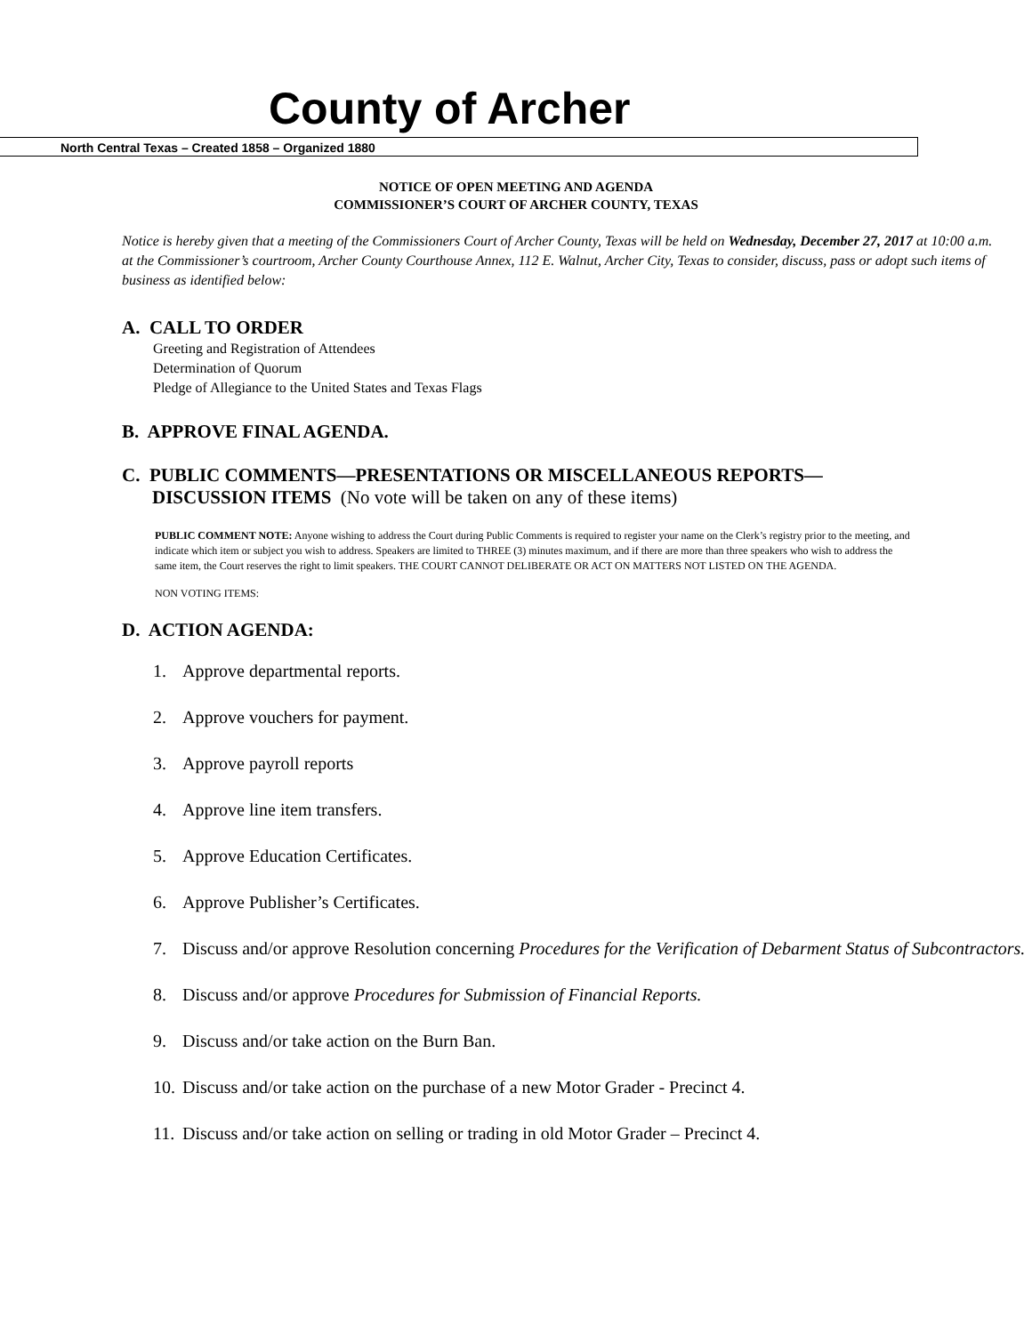County of Archer
North Central Texas – Created 1858 – Organized 1880
NOTICE OF OPEN MEETING AND AGENDA
COMMISSIONER’S COURT OF ARCHER COUNTY, TEXAS
Notice is hereby given that a meeting of the Commissioners Court of Archer County, Texas will be held on Wednesday, December 27, 2017 at 10:00 a.m. at the Commissioner’s courtroom, Archer County Courthouse Annex, 112 E. Walnut, Archer City, Texas to consider, discuss, pass or adopt such items of business as identified below:
A. CALL TO ORDER
Greeting and Registration of Attendees
Determination of Quorum
Pledge of Allegiance to the United States and Texas Flags
B. APPROVE FINAL AGENDA.
C. PUBLIC COMMENTS—PRESENTATIONS OR MISCELLANEOUS REPORTS—
DISCUSSION ITEMS (No vote will be taken on any of these items)
PUBLIC COMMENT NOTE: Anyone wishing to address the Court during Public Comments is required to register your name on the Clerk’s registry prior to the meeting, and indicate which item or subject you wish to address. Speakers are limited to THREE (3) minutes maximum, and if there are more than three speakers who wish to address the same item, the Court reserves the right to limit speakers. THE COURT CANNOT DELIBERATE OR ACT ON MATTERS NOT LISTED ON THE AGENDA.
NON VOTING ITEMS:
D. ACTION AGENDA:
1. Approve departmental reports.
2. Approve vouchers for payment.
3. Approve payroll reports
4. Approve line item transfers.
5. Approve Education Certificates.
6. Approve Publisher’s Certificates.
7. Discuss and/or approve Resolution concerning Procedures for the Verification of Debarment Status of Subcontractors.
8. Discuss and/or approve Procedures for Submission of Financial Reports.
9. Discuss and/or take action on the Burn Ban.
10. Discuss and/or take action on the purchase of a new Motor Grader - Precinct 4.
11. Discuss and/or take action on selling or trading in old Motor Grader – Precinct 4.